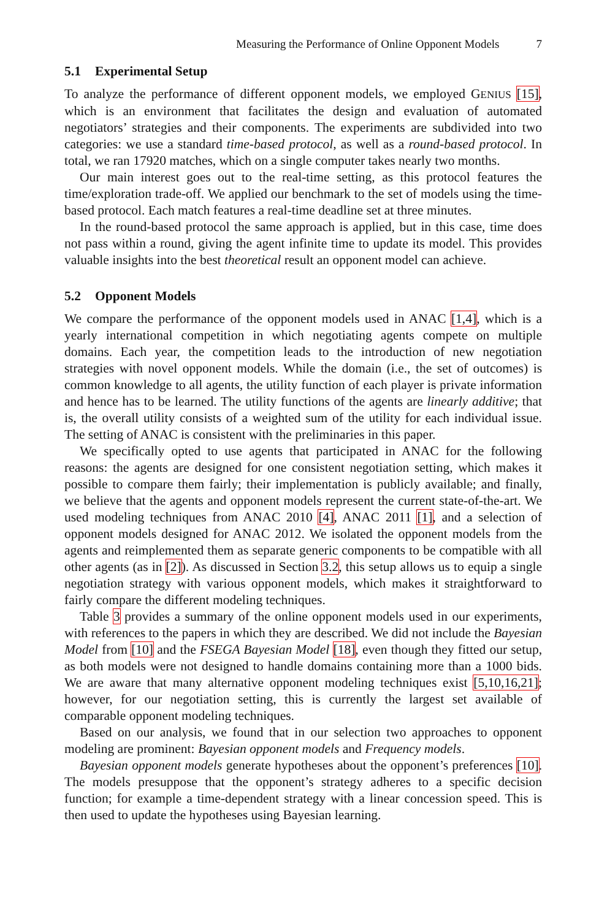Measuring the Performance of Online Opponent Models 7
5.1 Experimental Setup
To analyze the performance of different opponent models, we employed GENIUS [15], which is an environment that facilitates the design and evaluation of automated negotiators’ strategies and their components. The experiments are subdivided into two categories: we use a standard time-based protocol, as well as a round-based protocol. In total, we ran 17920 matches, which on a single computer takes nearly two months.
Our main interest goes out to the real-time setting, as this protocol features the time/exploration trade-off. We applied our benchmark to the set of models using the time-based protocol. Each match features a real-time deadline set at three minutes.
In the round-based protocol the same approach is applied, but in this case, time does not pass within a round, giving the agent infinite time to update its model. This provides valuable insights into the best theoretical result an opponent model can achieve.
5.2 Opponent Models
We compare the performance of the opponent models used in ANAC [1,4], which is a yearly international competition in which negotiating agents compete on multiple domains. Each year, the competition leads to the introduction of new negotiation strategies with novel opponent models. While the domain (i.e., the set of outcomes) is common knowledge to all agents, the utility function of each player is private information and hence has to be learned. The utility functions of the agents are linearly additive; that is, the overall utility consists of a weighted sum of the utility for each individual issue. The setting of ANAC is consistent with the preliminaries in this paper.
We specifically opted to use agents that participated in ANAC for the following reasons: the agents are designed for one consistent negotiation setting, which makes it possible to compare them fairly; their implementation is publicly available; and finally, we believe that the agents and opponent models represent the current state-of-the-art. We used modeling techniques from ANAC 2010 [4], ANAC 2011 [1], and a selection of opponent models designed for ANAC 2012. We isolated the opponent models from the agents and reimplemented them as separate generic components to be compatible with all other agents (as in [2]). As discussed in Section 3.2, this setup allows us to equip a single negotiation strategy with various opponent models, which makes it straightforward to fairly compare the different modeling techniques.
Table 3 provides a summary of the online opponent models used in our experiments, with references to the papers in which they are described. We did not include the Bayesian Model from [10] and the FSEGA Bayesian Model [18], even though they fitted our setup, as both models were not designed to handle domains containing more than a 1000 bids. We are aware that many alternative opponent modeling techniques exist [5,10,16,21]; however, for our negotiation setting, this is currently the largest set available of comparable opponent modeling techniques.
Based on our analysis, we found that in our selection two approaches to opponent modeling are prominent: Bayesian opponent models and Frequency models.
Bayesian opponent models generate hypotheses about the opponent’s preferences [10]. The models presuppose that the opponent’s strategy adheres to a specific decision function; for example a time-dependent strategy with a linear concession speed. This is then used to update the hypotheses using Bayesian learning.